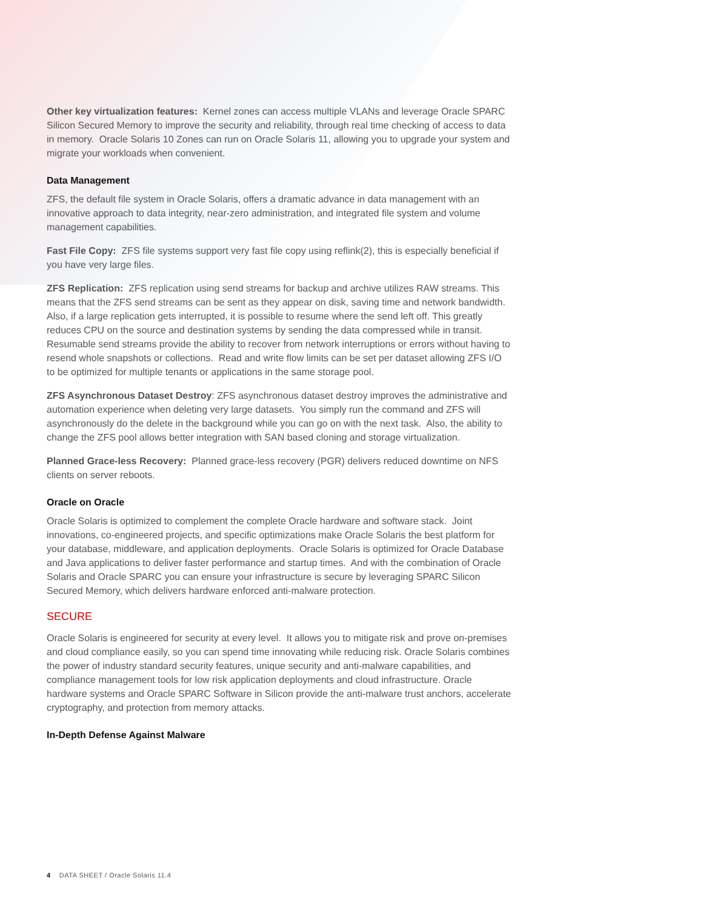Other key virtualization features: Kernel zones can access multiple VLANs and leverage Oracle SPARC Silicon Secured Memory to improve the security and reliability, through real time checking of access to data in memory. Oracle Solaris 10 Zones can run on Oracle Solaris 11, allowing you to upgrade your system and migrate your workloads when convenient.
Data Management
ZFS, the default file system in Oracle Solaris, offers a dramatic advance in data management with an innovative approach to data integrity, near-zero administration, and integrated file system and volume management capabilities.
Fast File Copy: ZFS file systems support very fast file copy using reflink(2), this is especially beneficial if you have very large files.
ZFS Replication: ZFS replication using send streams for backup and archive utilizes RAW streams. This means that the ZFS send streams can be sent as they appear on disk, saving time and network bandwidth. Also, if a large replication gets interrupted, it is possible to resume where the send left off. This greatly reduces CPU on the source and destination systems by sending the data compressed while in transit. Resumable send streams provide the ability to recover from network interruptions or errors without having to resend whole snapshots or collections. Read and write flow limits can be set per dataset allowing ZFS I/O to be optimized for multiple tenants or applications in the same storage pool.
ZFS Asynchronous Dataset Destroy: ZFS asynchronous dataset destroy improves the administrative and automation experience when deleting very large datasets. You simply run the command and ZFS will asynchronously do the delete in the background while you can go on with the next task. Also, the ability to change the ZFS pool allows better integration with SAN based cloning and storage virtualization.
Planned Grace-less Recovery: Planned grace-less recovery (PGR) delivers reduced downtime on NFS clients on server reboots.
Oracle on Oracle
Oracle Solaris is optimized to complement the complete Oracle hardware and software stack. Joint innovations, co-engineered projects, and specific optimizations make Oracle Solaris the best platform for your database, middleware, and application deployments. Oracle Solaris is optimized for Oracle Database and Java applications to deliver faster performance and startup times. And with the combination of Oracle Solaris and Oracle SPARC you can ensure your infrastructure is secure by leveraging SPARC Silicon Secured Memory, which delivers hardware enforced anti-malware protection.
SECURE
Oracle Solaris is engineered for security at every level. It allows you to mitigate risk and prove on-premises and cloud compliance easily, so you can spend time innovating while reducing risk. Oracle Solaris combines the power of industry standard security features, unique security and anti-malware capabilities, and compliance management tools for low risk application deployments and cloud infrastructure. Oracle hardware systems and Oracle SPARC Software in Silicon provide the anti-malware trust anchors, accelerate cryptography, and protection from memory attacks.
In-Depth Defense Against Malware
4 DATA SHEET / Oracle Solaris 11.4